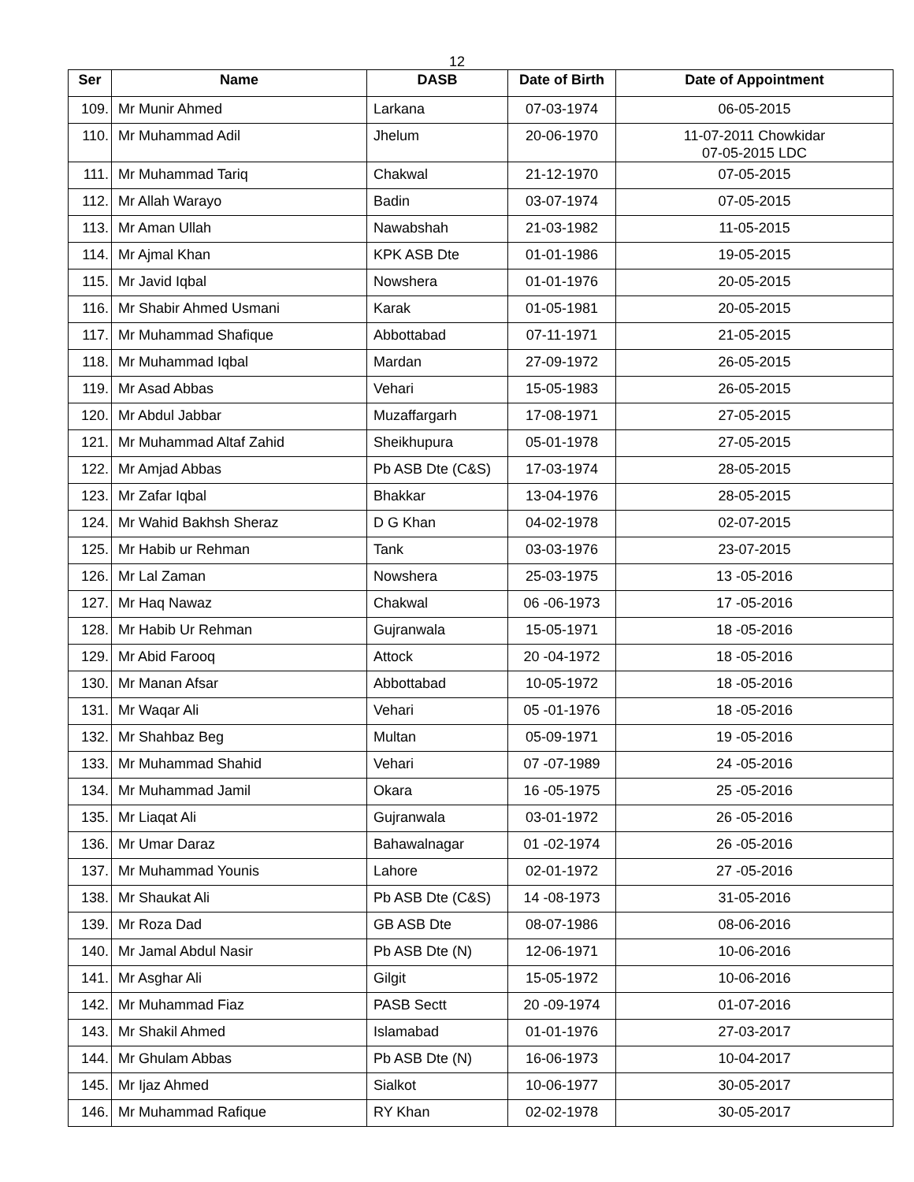12
| Ser | Name | DASB | Date of Birth | Date of Appointment |
| --- | --- | --- | --- | --- |
| 109. | Mr Munir Ahmed | Larkana | 07-03-1974 | 06-05-2015 |
| 110. | Mr Muhammad Adil | Jhelum | 20-06-1970 | 11-07-2011 Chowkidar 07-05-2015 LDC |
| 111. | Mr Muhammad Tariq | Chakwal | 21-12-1970 | 07-05-2015 |
| 112. | Mr Allah Warayo | Badin | 03-07-1974 | 07-05-2015 |
| 113. | Mr Aman Ullah | Nawabshah | 21-03-1982 | 11-05-2015 |
| 114. | Mr Ajmal Khan | KPK ASB Dte | 01-01-1986 | 19-05-2015 |
| 115. | Mr Javid Iqbal | Nowshera | 01-01-1976 | 20-05-2015 |
| 116. | Mr Shabir Ahmed Usmani | Karak | 01-05-1981 | 20-05-2015 |
| 117. | Mr Muhammad Shafique | Abbottabad | 07-11-1971 | 21-05-2015 |
| 118. | Mr Muhammad Iqbal | Mardan | 27-09-1972 | 26-05-2015 |
| 119. | Mr Asad Abbas | Vehari | 15-05-1983 | 26-05-2015 |
| 120. | Mr Abdul Jabbar | Muzaffargarh | 17-08-1971 | 27-05-2015 |
| 121. | Mr Muhammad Altaf Zahid | Sheikhupura | 05-01-1978 | 27-05-2015 |
| 122. | Mr Amjad Abbas | Pb ASB Dte (C&S) | 17-03-1974 | 28-05-2015 |
| 123. | Mr Zafar Iqbal | Bhakkar | 13-04-1976 | 28-05-2015 |
| 124. | Mr Wahid Bakhsh Sheraz | D G Khan | 04-02-1978 | 02-07-2015 |
| 125. | Mr Habib ur Rehman | Tank | 03-03-1976 | 23-07-2015 |
| 126. | Mr Lal Zaman | Nowshera | 25-03-1975 | 13 -05-2016 |
| 127. | Mr Haq Nawaz | Chakwal | 06 -06-1973 | 17 -05-2016 |
| 128. | Mr Habib Ur Rehman | Gujranwala | 15-05-1971 | 18 -05-2016 |
| 129. | Mr Abid Farooq | Attock | 20 -04-1972 | 18 -05-2016 |
| 130. | Mr Manan Afsar | Abbottabad | 10-05-1972 | 18 -05-2016 |
| 131. | Mr Waqar Ali | Vehari | 05 -01-1976 | 18 -05-2016 |
| 132. | Mr Shahbaz Beg | Multan | 05-09-1971 | 19 -05-2016 |
| 133. | Mr Muhammad Shahid | Vehari | 07 -07-1989 | 24 -05-2016 |
| 134. | Mr Muhammad Jamil | Okara | 16 -05-1975 | 25 -05-2016 |
| 135. | Mr Liaqat Ali | Gujranwala | 03-01-1972 | 26 -05-2016 |
| 136. | Mr Umar Daraz | Bahawalnagar | 01 -02-1974 | 26 -05-2016 |
| 137. | Mr Muhammad Younis | Lahore | 02-01-1972 | 27 -05-2016 |
| 138. | Mr Shaukat Ali | Pb ASB Dte (C&S) | 14 -08-1973 | 31-05-2016 |
| 139. | Mr Roza Dad | GB ASB Dte | 08-07-1986 | 08-06-2016 |
| 140. | Mr Jamal Abdul Nasir | Pb ASB Dte (N) | 12-06-1971 | 10-06-2016 |
| 141. | Mr Asghar Ali | Gilgit | 15-05-1972 | 10-06-2016 |
| 142. | Mr Muhammad Fiaz | PASB Sectt | 20 -09-1974 | 01-07-2016 |
| 143. | Mr Shakil Ahmed | Islamabad | 01-01-1976 | 27-03-2017 |
| 144. | Mr Ghulam Abbas | Pb ASB Dte (N) | 16-06-1973 | 10-04-2017 |
| 145. | Mr Ijaz Ahmed | Sialkot | 10-06-1977 | 30-05-2017 |
| 146. | Mr Muhammad Rafique | RY Khan | 02-02-1978 | 30-05-2017 |